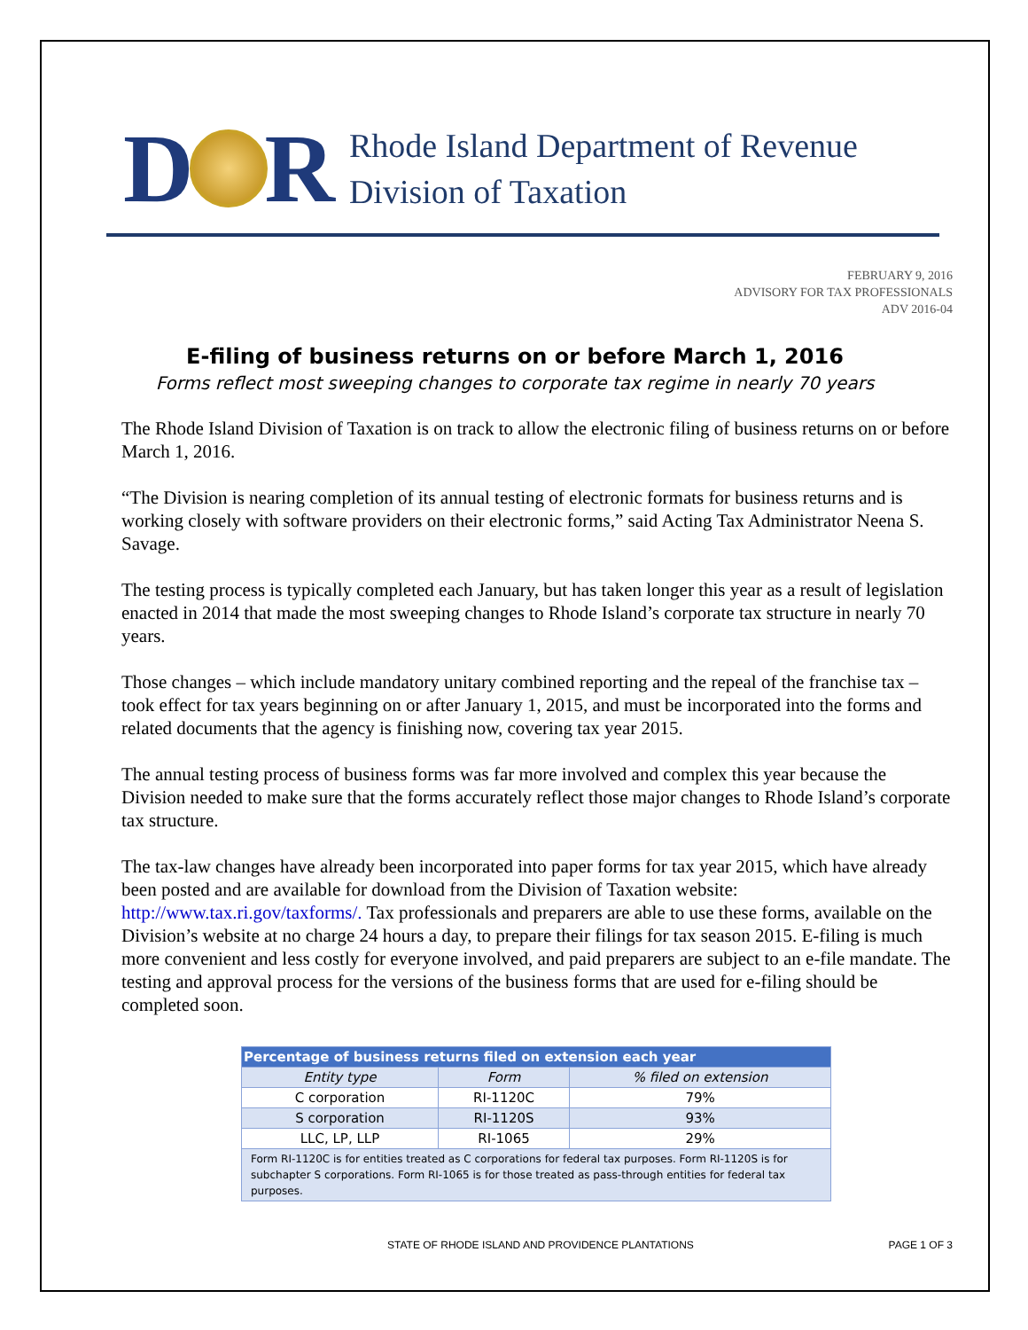D
R
Rhode Island Department of Revenue
Division of Taxation
FEBRUARY 9, 2016
ADVISORY FOR TAX PROFESSIONALS
ADV 2016-04
E-filing of business returns on or before March 1, 2016
Forms reflect most sweeping changes to corporate tax regime in nearly 70 years
The Rhode Island Division of Taxation is on track to allow the electronic filing of business returns on or before March 1, 2016.
“The Division is nearing completion of its annual testing of electronic formats for business returns and is working closely with software providers on their electronic forms,” said Acting Tax Administrator Neena S. Savage.
The testing process is typically completed each January, but has taken longer this year as a result of legislation enacted in 2014 that made the most sweeping changes to Rhode Island’s corporate tax structure in nearly 70 years.
Those changes – which include mandatory unitary combined reporting and the repeal of the franchise tax – took effect for tax years beginning on or after January 1, 2015, and must be incorporated into the forms and related documents that the agency is finishing now, covering tax year 2015.
The annual testing process of business forms was far more involved and complex this year because the Division needed to make sure that the forms accurately reflect those major changes to Rhode Island’s corporate tax structure.
The tax-law changes have already been incorporated into paper forms for tax year 2015, which have already been posted and are available for download from the Division of Taxation website: http://www.tax.ri.gov/taxforms/. Tax professionals and preparers are able to use these forms, available on the Division’s website at no charge 24 hours a day, to prepare their filings for tax season 2015. E-filing is much more convenient and less costly for everyone involved, and paid preparers are subject to an e-file mandate. The testing and approval process for the versions of the business forms that are used for e-filing should be completed soon.
| Percentage of business returns filed on extension each year | | |
| Entity type | Form | % filed on extension |
| C corporation | RI-1120C | 79% |
| S corporation | RI-1120S | 93% |
| LLC, LP, LLP | RI-1065 | 29% |
| Form RI-1120C is for entities treated as C corporations for federal tax purposes. Form RI-1120S is for subchapter S corporations. Form RI-1065 is for those treated as pass-through entities for federal tax purposes. | | |
STATE OF RHODE ISLAND AND PROVIDENCE PLANTATIONS PAGE 1 OF 3